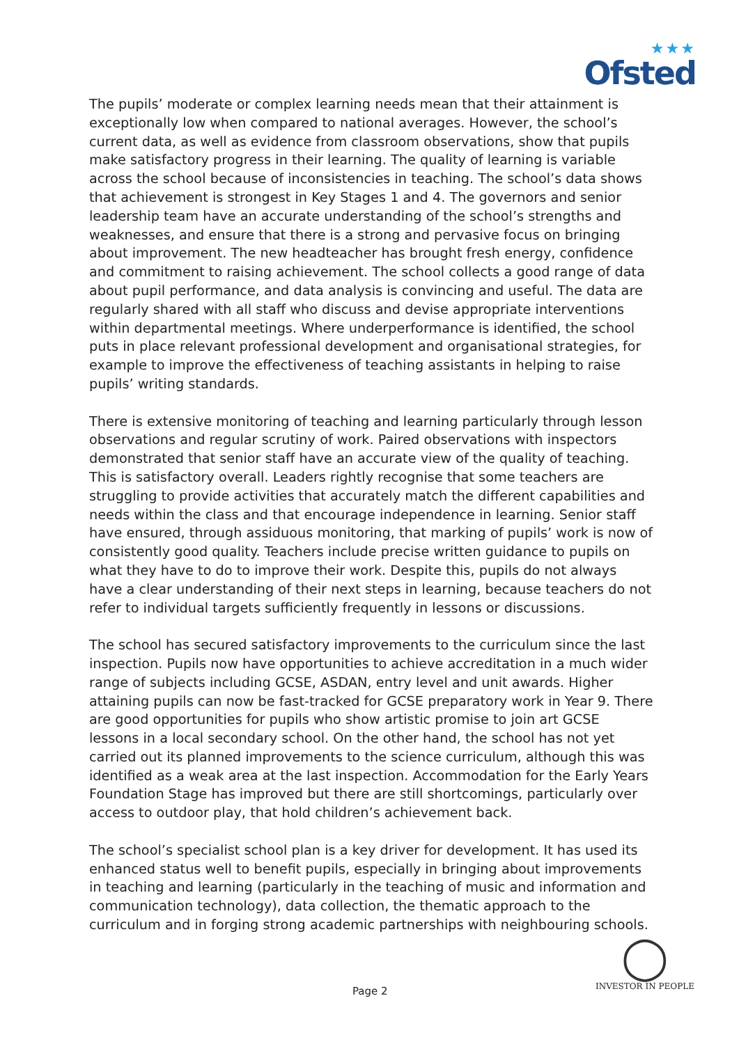★★★
Ofsted
The pupils’ moderate or complex learning needs mean that their attainment is exceptionally low when compared to national averages. However, the school’s current data, as well as evidence from classroom observations, show that pupils make satisfactory progress in their learning. The quality of learning is variable across the school because of inconsistencies in teaching. The school’s data shows that achievement is strongest in Key Stages 1 and 4. The governors and senior leadership team have an accurate understanding of the school’s strengths and weaknesses, and ensure that there is a strong and pervasive focus on bringing about improvement. The new headteacher has brought fresh energy, confidence and commitment to raising achievement. The school collects a good range of data about pupil performance, and data analysis is convincing and useful. The data are regularly shared with all staff who discuss and devise appropriate interventions within departmental meetings. Where underperformance is identified, the school puts in place relevant professional development and organisational strategies, for example to improve the effectiveness of teaching assistants in helping to raise pupils’ writing standards.
There is extensive monitoring of teaching and learning particularly through lesson observations and regular scrutiny of work. Paired observations with inspectors demonstrated that senior staff have an accurate view of the quality of teaching. This is satisfactory overall. Leaders rightly recognise that some teachers are struggling to provide activities that accurately match the different capabilities and needs within the class and that encourage independence in learning. Senior staff have ensured, through assiduous monitoring, that marking of pupils’ work is now of consistently good quality. Teachers include precise written guidance to pupils on what they have to do to improve their work. Despite this, pupils do not always have a clear understanding of their next steps in learning, because teachers do not refer to individual targets sufficiently frequently in lessons or discussions.
The school has secured satisfactory improvements to the curriculum since the last inspection. Pupils now have opportunities to achieve accreditation in a much wider range of subjects including GCSE, ASDAN, entry level and unit awards. Higher attaining pupils can now be fast-tracked for GCSE preparatory work in Year 9. There are good opportunities for pupils who show artistic promise to join art GCSE lessons in a local secondary school. On the other hand, the school has not yet carried out its planned improvements to the science curriculum, although this was identified as a weak area at the last inspection. Accommodation for the Early Years Foundation Stage has improved but there are still shortcomings, particularly over access to outdoor play, that hold children’s achievement back.
The school’s specialist school plan is a key driver for development. It has used its enhanced status well to benefit pupils, especially in bringing about improvements in teaching and learning (particularly in the teaching of music and information and communication technology), data collection, the thematic approach to the curriculum and in forging strong academic partnerships with neighbouring schools.
Page 2
◯
INVESTOR IN PEOPLE